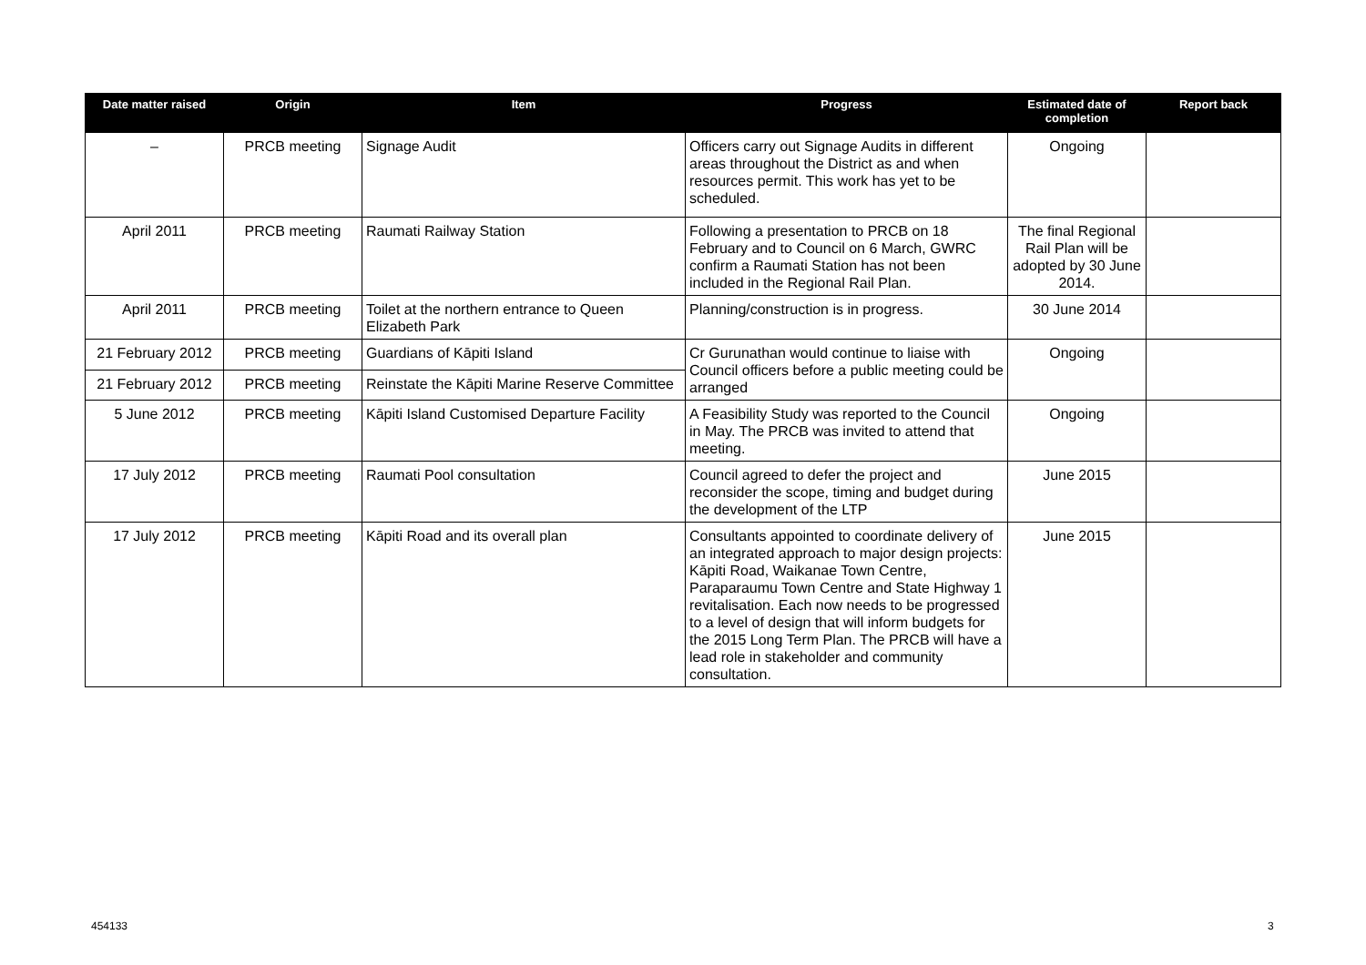| Date matter raised | Origin | Item | Progress | Estimated date of completion | Report back |
| --- | --- | --- | --- | --- | --- |
| – | PRCB meeting | Signage Audit | Officers carry out Signage Audits in different areas throughout the District as and when resources permit. This work has yet to be scheduled. | Ongoing | |
| April 2011 | PRCB meeting | Raumati Railway Station | Following a presentation to PRCB on 18 February and to Council on 6 March, GWRC confirm a Raumati Station has not been included in the Regional Rail Plan. | The final Regional Rail Plan will be adopted by 30 June 2014. | |
| April 2011 | PRCB meeting | Toilet at the northern entrance to Queen Elizabeth Park | Planning/construction is in progress. | 30 June 2014 | |
| 21 February 2012 | PRCB meeting | Guardians of Kāpiti Island | Cr Gurunathan would continue to liaise with Council officers before a public meeting could be arranged | Ongoing | |
| 21 February 2012 | PRCB meeting | Reinstate the Kāpiti Marine Reserve Committee | | | |
| 5 June 2012 | PRCB meeting | Kāpiti Island Customised Departure Facility | A Feasibility Study was reported to the Council in May. The PRCB was invited to attend that meeting. | Ongoing | |
| 17 July 2012 | PRCB meeting | Raumati Pool consultation | Council agreed to defer the project and reconsider the scope, timing and budget during the development of the LTP | June 2015 | |
| 17 July 2012 | PRCB meeting | Kāpiti Road and its overall plan | Consultants appointed to coordinate delivery of an integrated approach to major design projects: Kāpiti Road, Waikanae Town Centre, Paraparaumu Town Centre and State Highway 1 revitalisation. Each now needs to be progressed to a level of design that will inform budgets for the 2015 Long Term Plan. The PRCB will have a lead role in stakeholder and community consultation. | June 2015 | |
454133 3